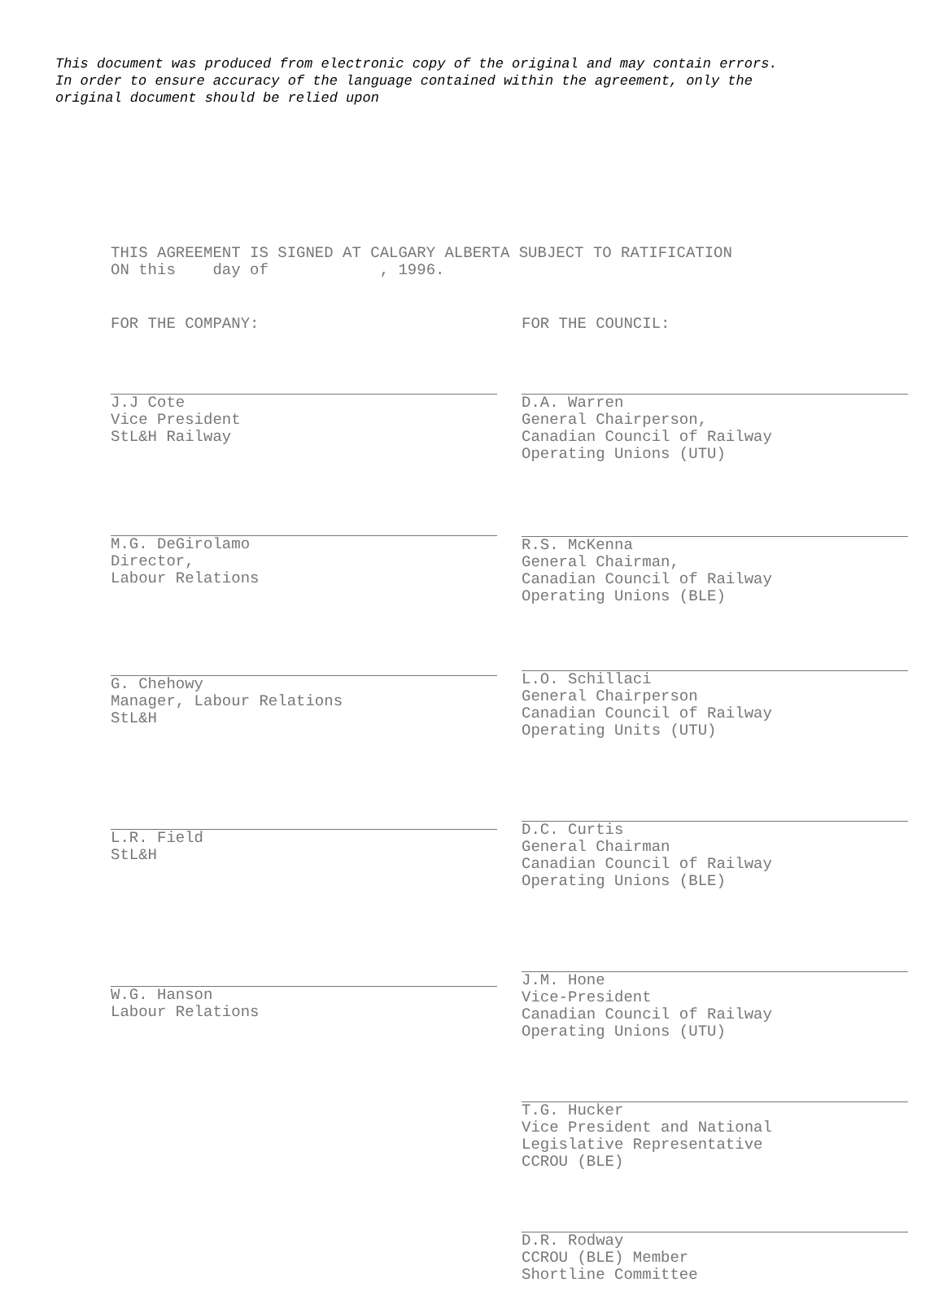This document was produced from electronic copy of the original and may contain errors.
In order to ensure accuracy of the language contained within the agreement, only the
original document should be relied upon
THIS AGREEMENT IS SIGNED AT CALGARY ALBERTA SUBJECT TO RATIFICATION
ON this day of , 1996.
FOR THE COMPANY:
J.J Cote
Vice President
StL&H Railway
M.G. DeGirolamo
Director,
Labour Relations
G. Chehowy
Manager, Labour Relations
StL&H
L.R. Field
StL&H
W.G. Hanson
Labour Relations
FOR THE COUNCIL:
D.A. Warren
General Chairperson,
Canadian Council of Railway
Operating Unions (UTU)
R.S. McKenna
General Chairman,
Canadian Council of Railway
Operating Unions (BLE)
L.O. Schillaci
General Chairperson
Canadian Council of Railway
Operating Units (UTU)
D.C. Curtis
General Chairman
Canadian Council of Railway
Operating Unions (BLE)
J.M. Hone
Vice-President
Canadian Council of Railway
Operating Unions (UTU)
T.G. Hucker
Vice President and National
Legislative Representative
CCROU (BLE)
D.R. Rodway
CCROU (BLE) Member
Shortline Committee